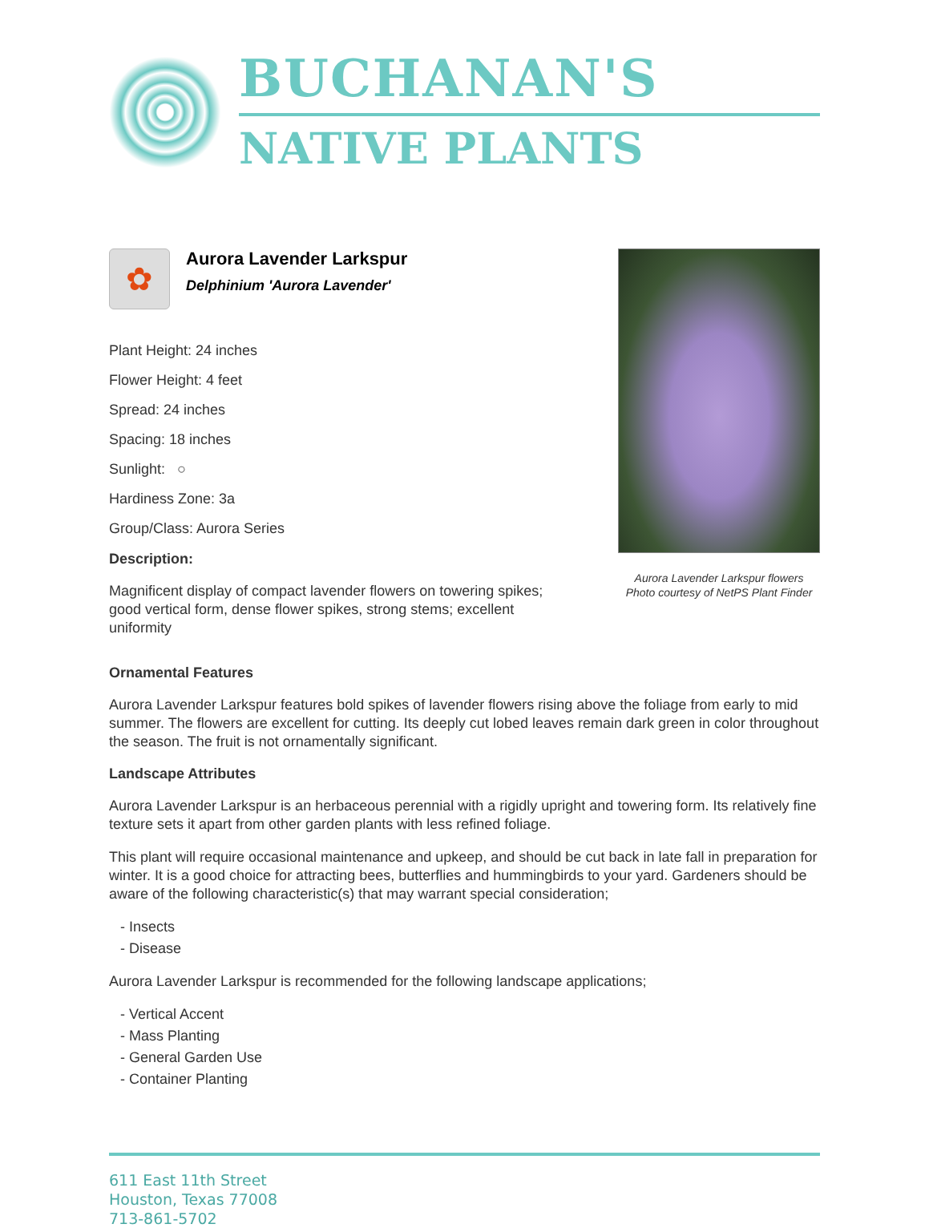BUCHANAN'S
NATIVE PLANTS
✿
Aurora Lavender Larkspur
Delphinium 'Aurora Lavender'
Plant Height: 24 inches
Flower Height: 4 feet
Spread: 24 inches
Spacing: 18 inches
Sunlight: ○
Hardiness Zone: 3a
Group/Class: Aurora Series
Description:
Magnificent display of compact lavender flowers on towering spikes; good vertical form, dense flower spikes, strong stems; excellent uniformity
Aurora Lavender Larkspur flowers
Photo courtesy of NetPS Plant Finder
Ornamental Features
Aurora Lavender Larkspur features bold spikes of lavender flowers rising above the foliage from early to mid summer. The flowers are excellent for cutting. Its deeply cut lobed leaves remain dark green in color throughout the season. The fruit is not ornamentally significant.
Landscape Attributes
Aurora Lavender Larkspur is an herbaceous perennial with a rigidly upright and towering form. Its relatively fine texture sets it apart from other garden plants with less refined foliage.
This plant will require occasional maintenance and upkeep, and should be cut back in late fall in preparation for winter. It is a good choice for attracting bees, butterflies and hummingbirds to your yard. Gardeners should be aware of the following characteristic(s) that may warrant special consideration;
- Insects
- Disease
Aurora Lavender Larkspur is recommended for the following landscape applications;
- Vertical Accent
- Mass Planting
- General Garden Use
- Container Planting
611 East 11th Street
Houston, Texas 77008
713-861-5702